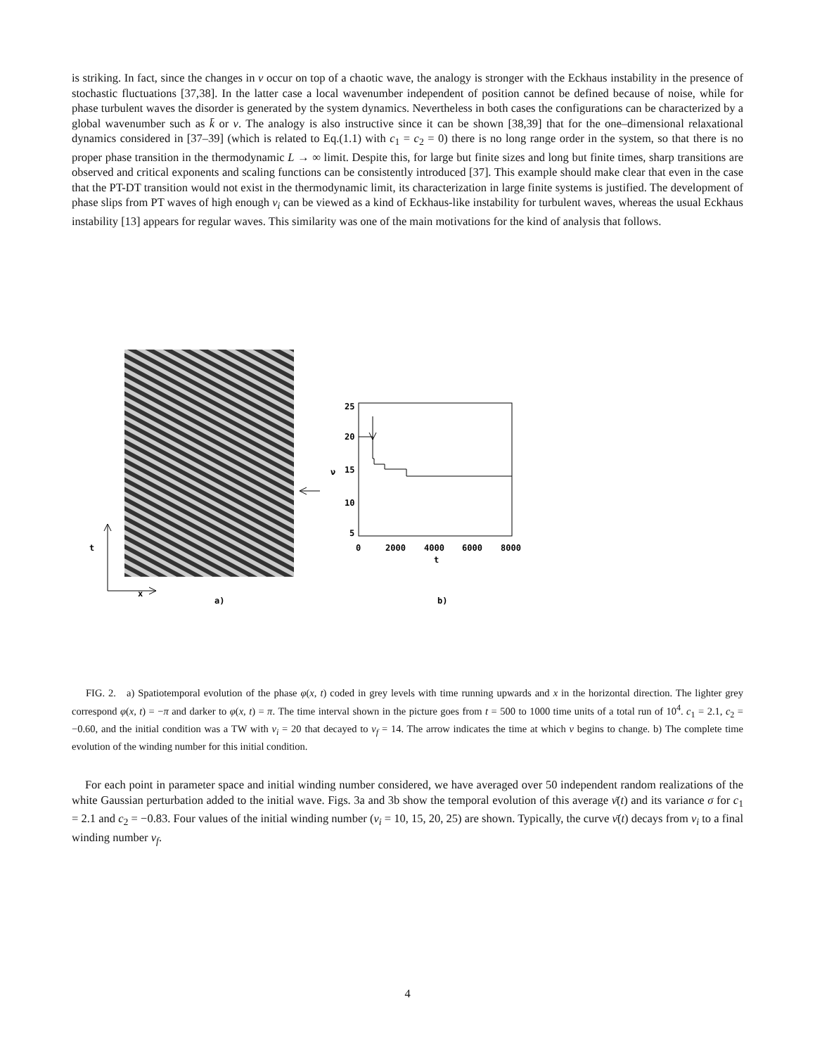is striking. In fact, since the changes in ν occur on top of a chaotic wave, the analogy is stronger with the Eckhaus instability in the presence of stochastic fluctuations [37,38]. In the latter case a local wavenumber independent of position cannot be defined because of noise, while for phase turbulent waves the disorder is generated by the system dynamics. Nevertheless in both cases the configurations can be characterized by a global wavenumber such as k̄ or ν. The analogy is also instructive since it can be shown [38,39] that for the one–dimensional relaxational dynamics considered in [37–39] (which is related to Eq.(1.1) with c<sub>1</sub> = c<sub>2</sub> = 0) there is no long range order in the system, so that there is no proper phase transition in the thermodynamic L → ∞ limit. Despite this, for large but finite sizes and long but finite times, sharp transitions are observed and critical exponents and scaling functions can be consistently introduced [37]. This example should make clear that even in the case that the PT-DT transition would not exist in the thermodynamic limit, its characterization in large finite systems is justified. The development of phase slips from PT waves of high enough ν<sub>i</sub> can be viewed as a kind of Eckhaus-like instability for turbulent waves, whereas the usual Eckhaus instability [13] appears for regular waves. This similarity was one of the main motivations for the kind of analysis that follows.
25
20
15
10
5
ν
0
2000
4000
6000
8000
t
t
x
a)
b)
FIG. 2. a) Spatiotemporal evolution of the phase φ(x, t) coded in grey levels with time running upwards and x in the horizontal direction. The lighter grey correspond φ(x, t) = −π and darker to φ(x, t) = π. The time interval shown in the picture goes from t = 500 to 1000 time units of a total run of 10<sup>4</sup>. c<sub>1</sub> = 2.1, c<sub>2</sub> = −0.60, and the initial condition was a TW with ν<sub>i</sub> = 20 that decayed to ν<sub>f</sub> = 14. The arrow indicates the time at which ν begins to change. b) The complete time evolution of the winding number for this initial condition.
For each point in parameter space and initial winding number considered, we have averaged over 50 independent random realizations of the white Gaussian perturbation added to the initial wave. Figs. 3a and 3b show the temporal evolution of this average ν̄(t) and its variance σ for c<sub>1</sub> = 2.1 and c<sub>2</sub> = −0.83. Four values of the initial winding number (ν<sub>i</sub> = 10, 15, 20, 25) are shown. Typically, the curve ν̄(t) decays from ν<sub>i</sub> to a final winding number ν<sub>f</sub>.
4